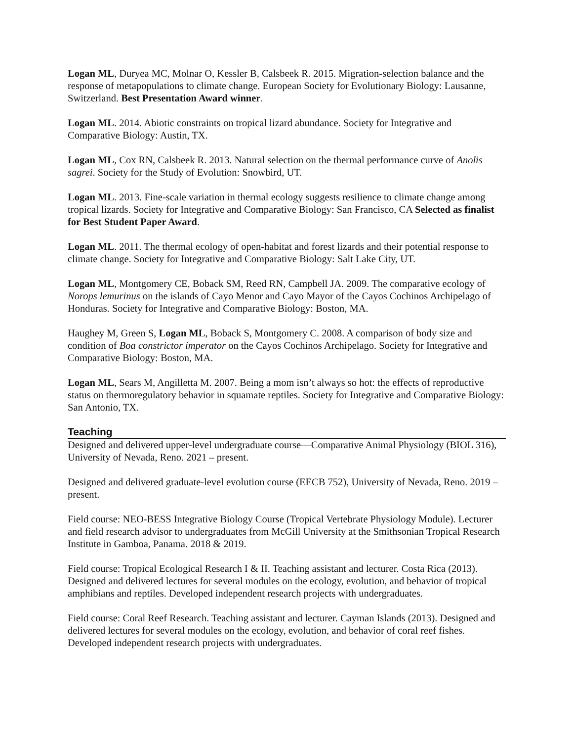Logan ML, Duryea MC, Molnar O, Kessler B, Calsbeek R. 2015. Migration-selection balance and the response of metapopulations to climate change. European Society for Evolutionary Biology: Lausanne, Switzerland. Best Presentation Award winner.
Logan ML. 2014. Abiotic constraints on tropical lizard abundance. Society for Integrative and Comparative Biology: Austin, TX.
Logan ML, Cox RN, Calsbeek R. 2013. Natural selection on the thermal performance curve of Anolis sagrei. Society for the Study of Evolution: Snowbird, UT.
Logan ML. 2013. Fine-scale variation in thermal ecology suggests resilience to climate change among tropical lizards. Society for Integrative and Comparative Biology: San Francisco, CA Selected as finalist for Best Student Paper Award.
Logan ML. 2011. The thermal ecology of open-habitat and forest lizards and their potential response to climate change. Society for Integrative and Comparative Biology: Salt Lake City, UT.
Logan ML, Montgomery CE, Boback SM, Reed RN, Campbell JA. 2009. The comparative ecology of Norops lemurinus on the islands of Cayo Menor and Cayo Mayor of the Cayos Cochinos Archipelago of Honduras. Society for Integrative and Comparative Biology: Boston, MA.
Haughey M, Green S, Logan ML, Boback S, Montgomery C. 2008. A comparison of body size and condition of Boa constrictor imperator on the Cayos Cochinos Archipelago. Society for Integrative and Comparative Biology: Boston, MA.
Logan ML, Sears M, Angilletta M. 2007. Being a mom isn’t always so hot: the effects of reproductive status on thermoregulatory behavior in squamate reptiles. Society for Integrative and Comparative Biology: San Antonio, TX.
Teaching
Designed and delivered upper-level undergraduate course—Comparative Animal Physiology (BIOL 316), University of Nevada, Reno. 2021 – present.
Designed and delivered graduate-level evolution course (EECB 752), University of Nevada, Reno. 2019 – present.
Field course: NEO-BESS Integrative Biology Course (Tropical Vertebrate Physiology Module). Lecturer and field research advisor to undergraduates from McGill University at the Smithsonian Tropical Research Institute in Gamboa, Panama. 2018 & 2019.
Field course: Tropical Ecological Research I & II. Teaching assistant and lecturer. Costa Rica (2013). Designed and delivered lectures for several modules on the ecology, evolution, and behavior of tropical amphibians and reptiles. Developed independent research projects with undergraduates.
Field course: Coral Reef Research. Teaching assistant and lecturer. Cayman Islands (2013). Designed and delivered lectures for several modules on the ecology, evolution, and behavior of coral reef fishes. Developed independent research projects with undergraduates.